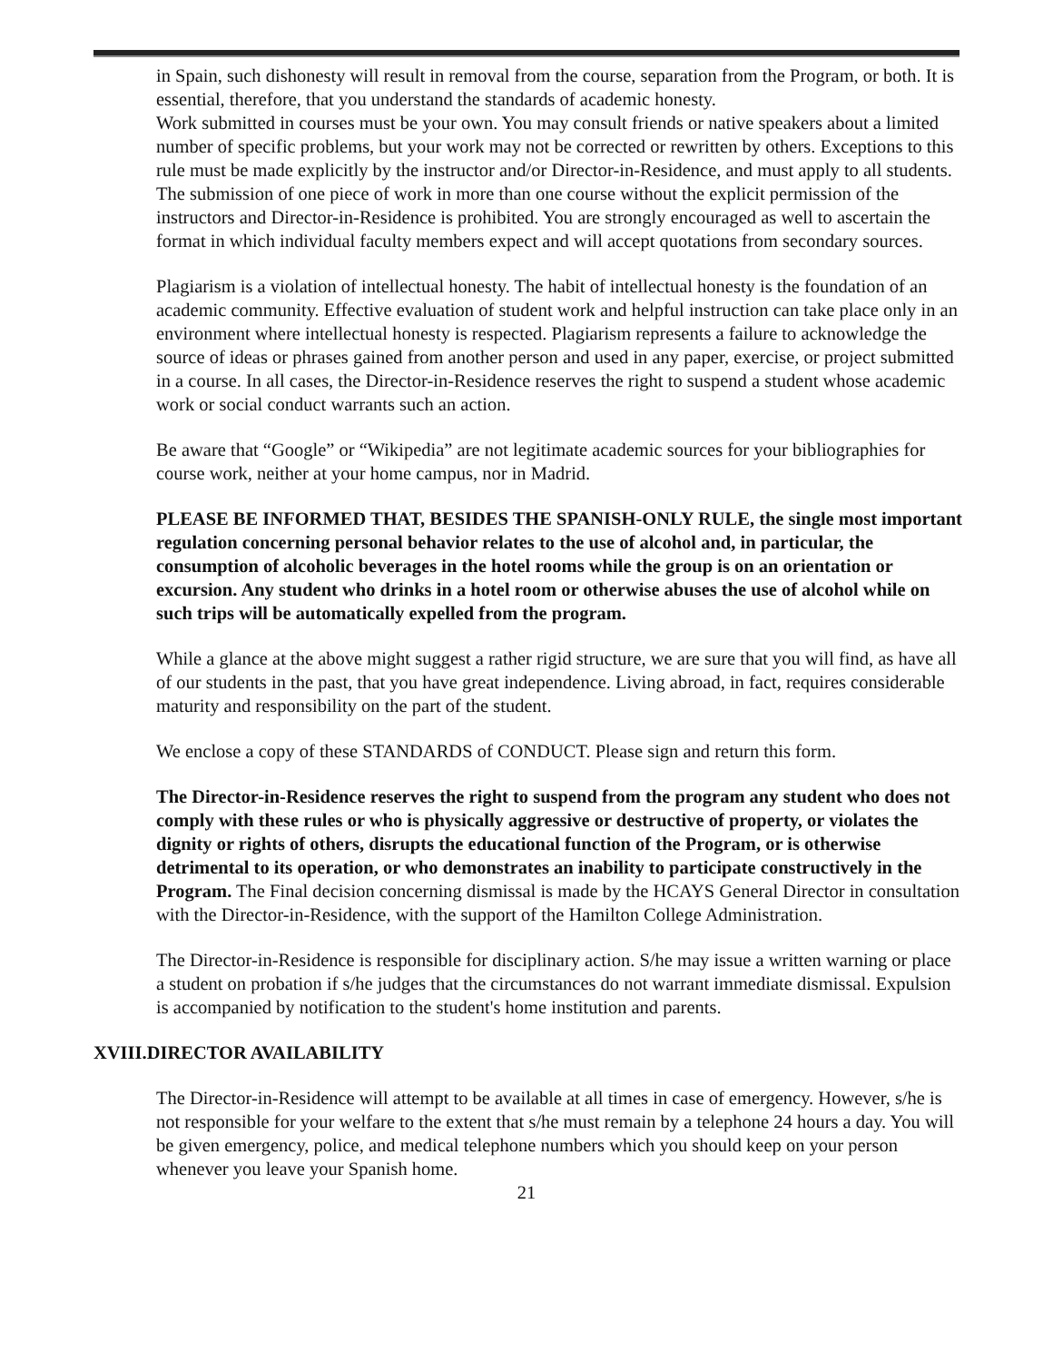in Spain, such dishonesty will result in removal from the course, separation from the Program, or both. It is essential, therefore, that you understand the standards of academic honesty.
Work submitted in courses must be your own. You may consult friends or native speakers about a limited number of specific problems, but your work may not be corrected or rewritten by others. Exceptions to this rule must be made explicitly by the instructor and/or Director-in-Residence, and must apply to all students. The submission of one piece of work in more than one course without the explicit permission of the instructors and Director-in-Residence is prohibited. You are strongly encouraged as well to ascertain the format in which individual faculty members expect and will accept quotations from secondary sources.
Plagiarism is a violation of intellectual honesty. The habit of intellectual honesty is the foundation of an academic community. Effective evaluation of student work and helpful instruction can take place only in an environment where intellectual honesty is respected. Plagiarism represents a failure to acknowledge the source of ideas or phrases gained from another person and used in any paper, exercise, or project submitted in a course. In all cases, the Director-in-Residence reserves the right to suspend a student whose academic work or social conduct warrants such an action.
Be aware that “Google” or “Wikipedia” are not legitimate academic sources for your bibliographies for course work, neither at your home campus, nor in Madrid.
PLEASE BE INFORMED THAT, BESIDES THE SPANISH-ONLY RULE, the single most important regulation concerning personal behavior relates to the use of alcohol and, in particular, the consumption of alcoholic beverages in the hotel rooms while the group is on an orientation or excursion. Any student who drinks in a hotel room or otherwise abuses the use of alcohol while on such trips will be automatically expelled from the program.
While a glance at the above might suggest a rather rigid structure, we are sure that you will find, as have all of our students in the past, that you have great independence. Living abroad, in fact, requires considerable maturity and responsibility on the part of the student.
We enclose a copy of these STANDARDS of CONDUCT. Please sign and return this form.
The Director-in-Residence reserves the right to suspend from the program any student who does not comply with these rules or who is physically aggressive or destructive of property, or violates the dignity or rights of others, disrupts the educational function of the Program, or is otherwise detrimental to its operation, or who demonstrates an inability to participate constructively in the Program. The Final decision concerning dismissal is made by the HCAYS General Director in consultation with the Director-in-Residence, with the support of the Hamilton College Administration.
The Director-in-Residence is responsible for disciplinary action. S/he may issue a written warning or place a student on probation if s/he judges that the circumstances do not warrant immediate dismissal. Expulsion is accompanied by notification to the student's home institution and parents.
XVIII.DIRECTOR AVAILABILITY
The Director-in-Residence will attempt to be available at all times in case of emergency. However, s/he is not responsible for your welfare to the extent that s/he must remain by a telephone 24 hours a day. You will be given emergency, police, and medical telephone numbers which you should keep on your person whenever you leave your Spanish home.
21